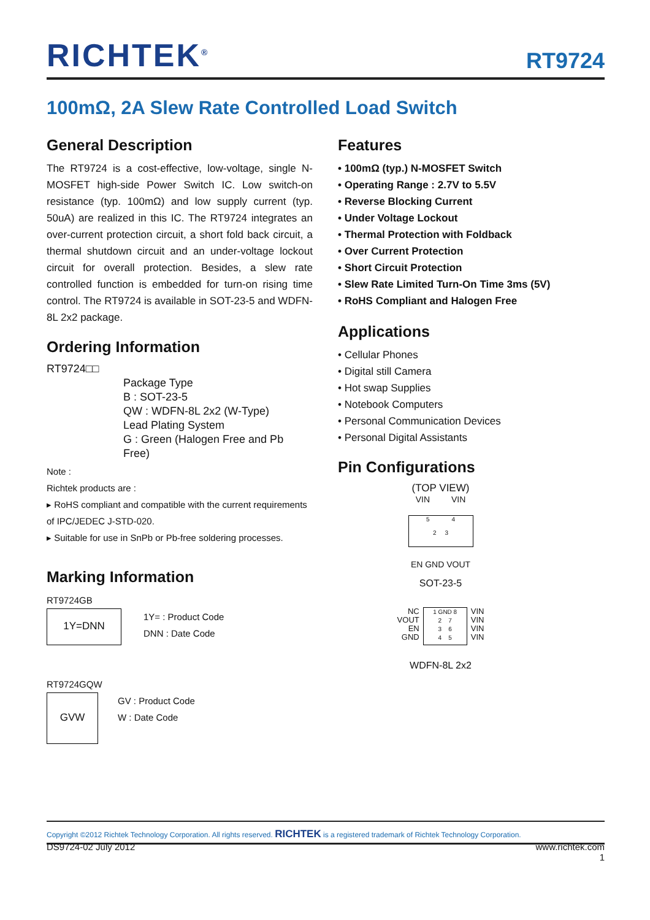RICHTEK<sup>®</sup> RT9724
100mΩ, 2A Slew Rate Controlled Load Switch
General Description
The RT9724 is a cost-effective, low-voltage, single N-MOSFET high-side Power Switch IC. Low switch-on resistance (typ. 100mΩ) and low supply current (typ. 50uA) are realized in this IC. The RT9724 integrates an over-current protection circuit, a short fold back circuit, a thermal shutdown circuit and an under-voltage lockout circuit for overall protection. Besides, a slew rate controlled function is embedded for turn-on rising time control. The RT9724 is available in SOT-23-5 and WDFN-8L 2x2 package.
Ordering Information
RT9724□□
Package Type
B : SOT-23-5
QW : WDFN-8L 2x2 (W-Type)
Lead Plating System
G : Green (Halogen Free and Pb Free)
Note :
Richtek products are :
▸ RoHS compliant and compatible with the current requirements of IPC/JEDEC J-STD-020.
▸ Suitable for use in SnPb or Pb-free soldering processes.
Marking Information
RT9724GB
1Y=DNN
1Y= : Product Code
DNN : Date Code
RT9724GQW
GVW
GV : Product Code
W : Date Code
Features
• 100mΩ (typ.) N-MOSFET Switch
• Operating Range : 2.7V to 5.5V
• Reverse Blocking Current
• Under Voltage Lockout
• Thermal Protection with Foldback
• Over Current Protection
• Short Circuit Protection
• Slew Rate Limited Turn-On Time 3ms (5V)
• RoHS Compliant and Halogen Free
Applications
• Cellular Phones
• Digital still Camera
• Hot swap Supplies
• Notebook Computers
• Personal Communication Devices
• Personal Digital Assistants
Pin Configurations
(TOP VIEW)
VIN VIN
5 4
2 3
EN GND VOUT
SOT-23-5
NC
VOUT
EN
GND
1 GND 8
2 7
3 6
4 5
VIN
VIN
VIN
VIN
WDFN-8L 2x2
Copyright ©2012 Richtek Technology Corporation. All rights reserved. RICHTEK is a registered trademark of Richtek Technology Corporation.
DS9724-02 July 2012 www.richtek.com
1